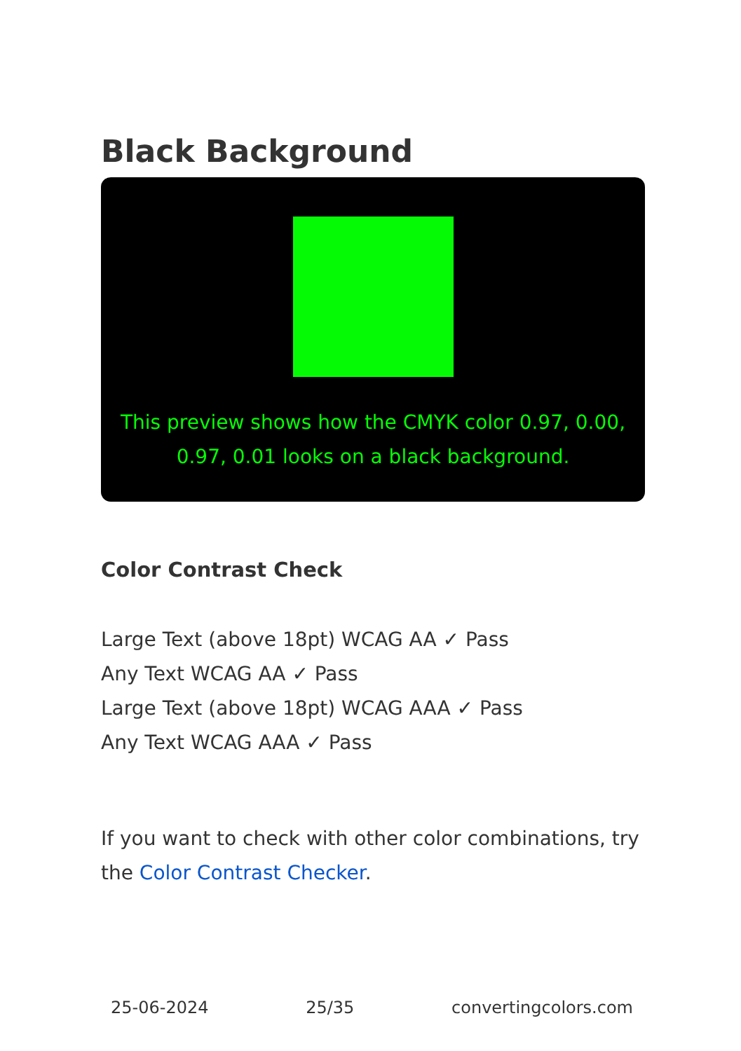Black Background
This preview shows how the CMYK color 0.97, 0.00, 0.97, 0.01 looks on a black background.
Color Contrast Check
Large Text (above 18pt) WCAG AA ✓ Pass
Any Text WCAG AA ✓ Pass
Large Text (above 18pt) WCAG AAA ✓ Pass
Any Text WCAG AAA ✓ Pass
If you want to check with other color combinations, try the Color Contrast Checker.
25-06-2024 25/35 convertingcolors.com